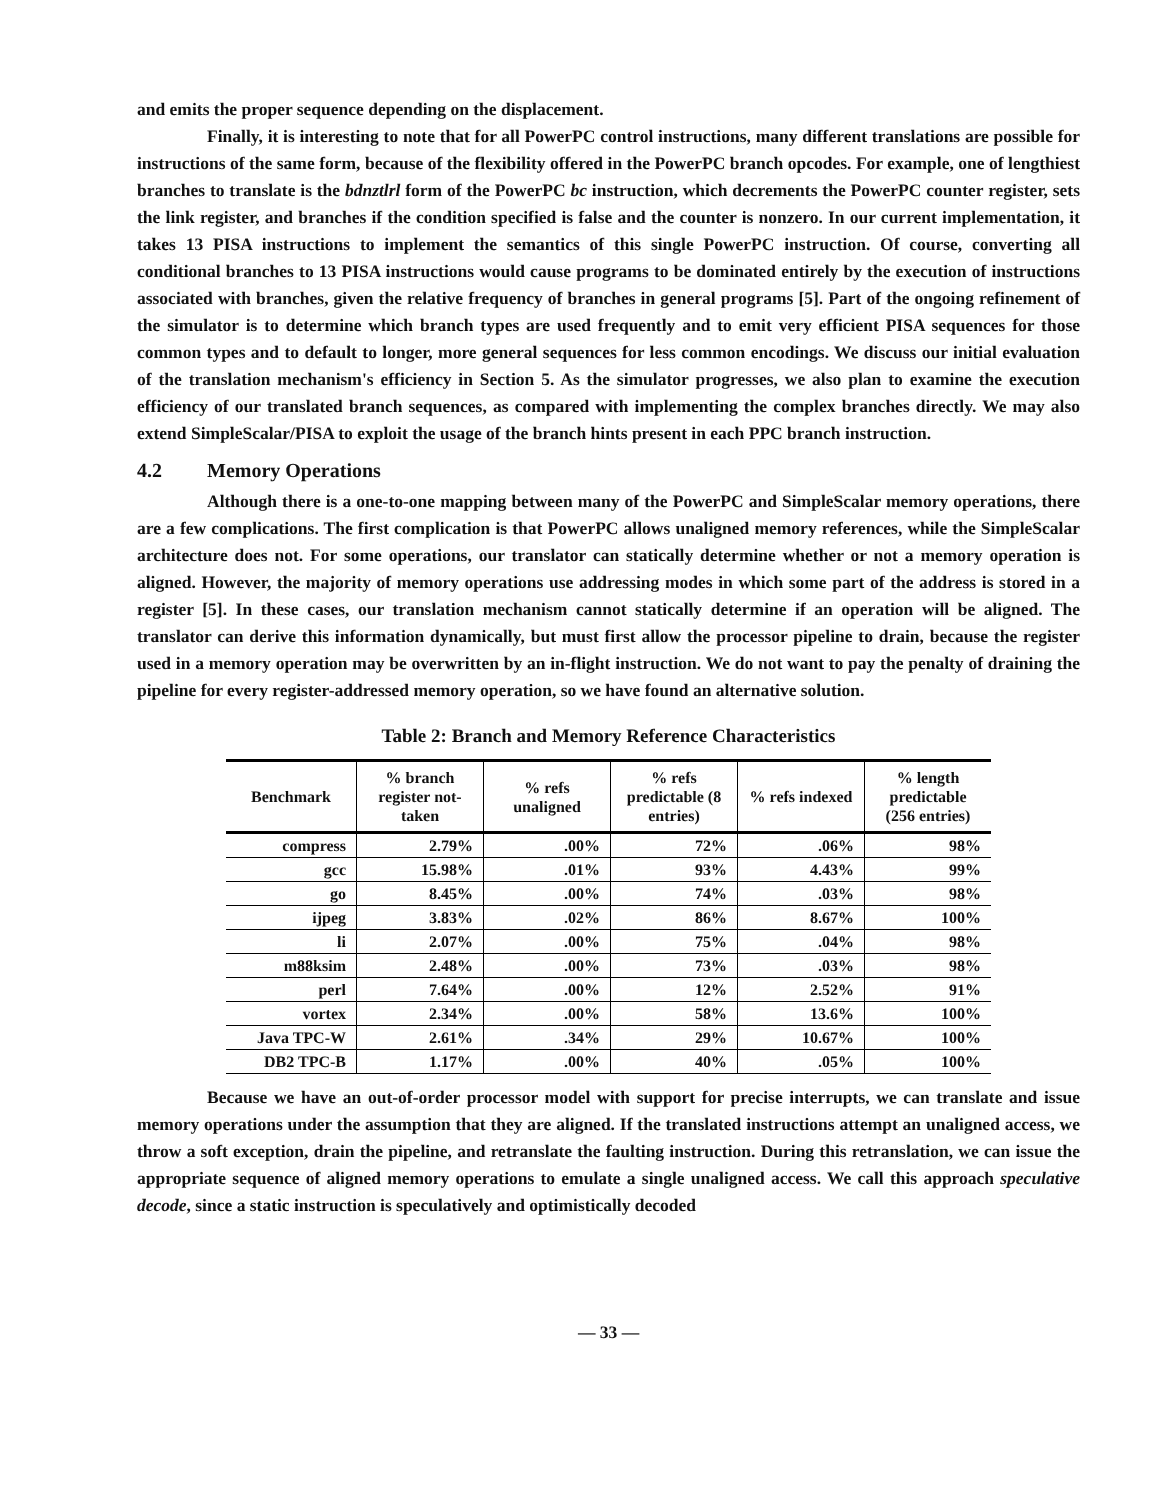and emits the proper sequence depending on the displacement.
Finally, it is interesting to note that for all PowerPC control instructions, many different translations are possible for instructions of the same form, because of the flexibility offered in the PowerPC branch opcodes. For example, one of lengthiest branches to translate is the bdnztlrl form of the PowerPC bc instruction, which decrements the PowerPC counter register, sets the link register, and branches if the condition specified is false and the counter is nonzero. In our current implementation, it takes 13 PISA instructions to implement the semantics of this single PowerPC instruction. Of course, converting all conditional branches to 13 PISA instructions would cause programs to be dominated entirely by the execution of instructions associated with branches, given the relative frequency of branches in general programs [5]. Part of the ongoing refinement of the simulator is to determine which branch types are used frequently and to emit very efficient PISA sequences for those common types and to default to longer, more general sequences for less common encodings. We discuss our initial evaluation of the translation mechanism's efficiency in Section 5. As the simulator progresses, we also plan to examine the execution efficiency of our translated branch sequences, as compared with implementing the complex branches directly. We may also extend SimpleScalar/PISA to exploit the usage of the branch hints present in each PPC branch instruction.
4.2 Memory Operations
Although there is a one-to-one mapping between many of the PowerPC and SimpleScalar memory operations, there are a few complications. The first complication is that PowerPC allows unaligned memory references, while the SimpleScalar architecture does not. For some operations, our translator can statically determine whether or not a memory operation is aligned. However, the majority of memory operations use addressing modes in which some part of the address is stored in a register [5]. In these cases, our translation mechanism cannot statically determine if an operation will be aligned. The translator can derive this information dynamically, but must first allow the processor pipeline to drain, because the register used in a memory operation may be overwritten by an in-flight instruction. We do not want to pay the penalty of draining the pipeline for every register-addressed memory operation, so we have found an alternative solution.
Table 2: Branch and Memory Reference Characteristics
| Benchmark | % branch register not-taken | % refs unaligned | % refs predictable (8 entries) | % refs indexed | % length predictable (256 entries) |
| --- | --- | --- | --- | --- | --- |
| compress | 2.79% | .00% | 72% | .06% | 98% |
| gcc | 15.98% | .01% | 93% | 4.43% | 99% |
| go | 8.45% | .00% | 74% | .03% | 98% |
| ijpeg | 3.83% | .02% | 86% | 8.67% | 100% |
| li | 2.07% | .00% | 75% | .04% | 98% |
| m88ksim | 2.48% | .00% | 73% | .03% | 98% |
| perl | 7.64% | .00% | 12% | 2.52% | 91% |
| vortex | 2.34% | .00% | 58% | 13.6% | 100% |
| Java TPC-W | 2.61% | .34% | 29% | 10.67% | 100% |
| DB2 TPC-B | 1.17% | .00% | 40% | .05% | 100% |
Because we have an out-of-order processor model with support for precise interrupts, we can translate and issue memory operations under the assumption that they are aligned. If the translated instructions attempt an unaligned access, we throw a soft exception, drain the pipeline, and retranslate the faulting instruction. During this retranslation, we can issue the appropriate sequence of aligned memory operations to emulate a single unaligned access. We call this approach speculative decode, since a static instruction is speculatively and optimistically decoded
— 33 —